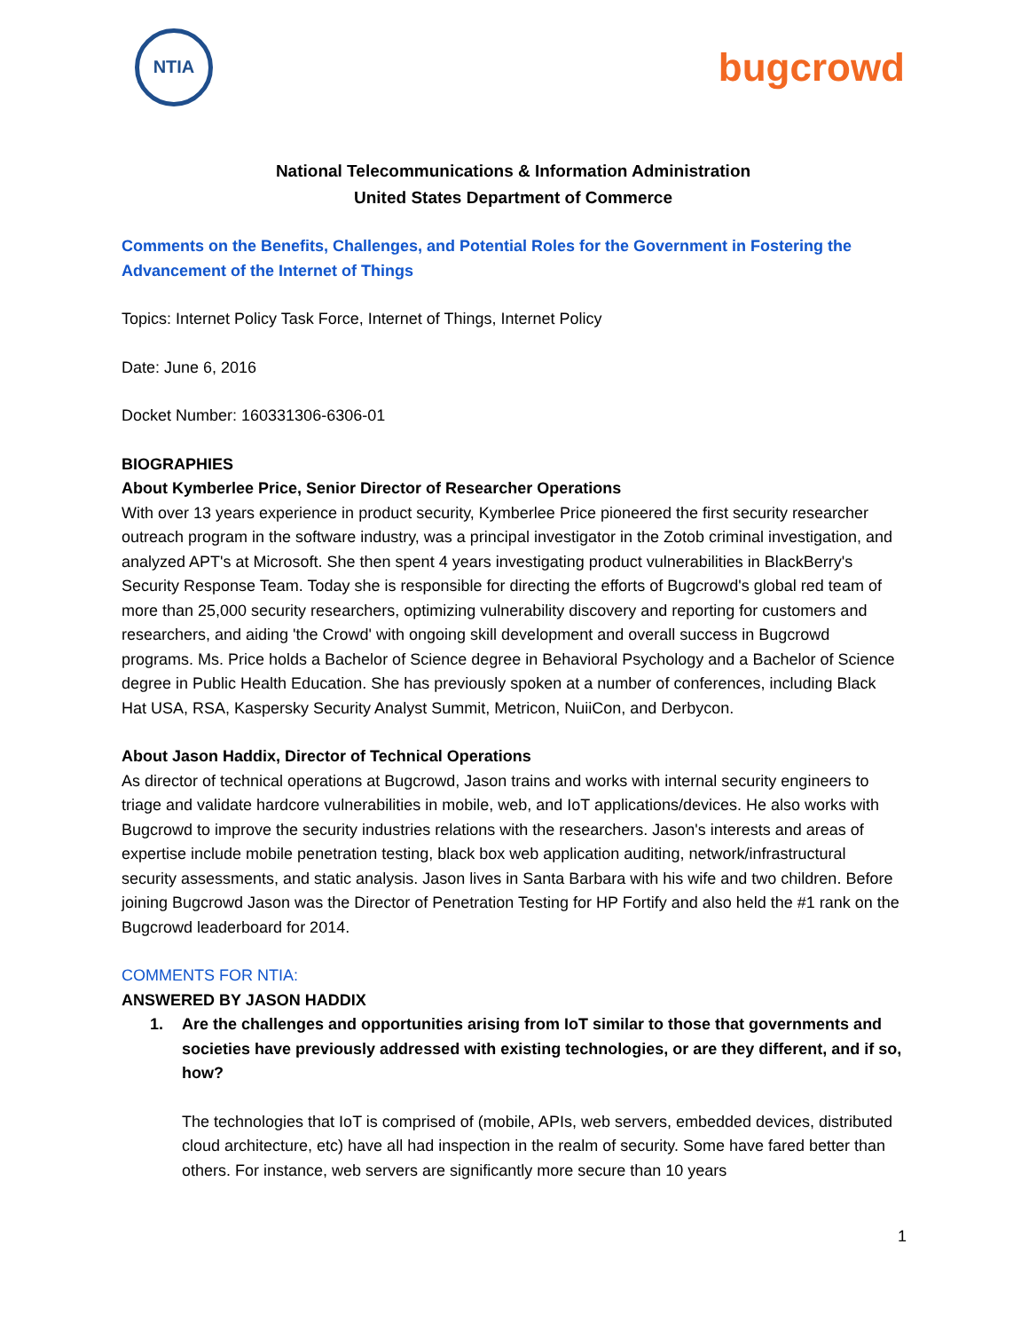NTIA
bugcrowd
National Telecommunications & Information Administration
United States Department of Commerce
Comments on the Benefits, Challenges, and Potential Roles for the Government in Fostering the Advancement of the Internet of Things
Topics: Internet Policy Task Force, Internet of Things, Internet Policy
Date: June 6, 2016
Docket Number: 160331306-6306-01
BIOGRAPHIES
About Kymberlee Price, Senior Director of Researcher Operations
With over 13 years experience in product security, Kymberlee Price pioneered the first security researcher outreach program in the software industry, was a principal investigator in the Zotob criminal investigation, and analyzed APT's at Microsoft. She then spent 4 years investigating product vulnerabilities in BlackBerry's Security Response Team. Today she is responsible for directing the efforts of Bugcrowd's global red team of more than 25,000 security researchers, optimizing vulnerability discovery and reporting for customers and researchers, and aiding 'the Crowd' with ongoing skill development and overall success in Bugcrowd programs. Ms. Price holds a Bachelor of Science degree in Behavioral Psychology and a Bachelor of Science degree in Public Health Education. She has previously spoken at a number of conferences, including Black Hat USA, RSA, Kaspersky Security Analyst Summit, Metricon, NuiiCon, and Derbycon.
About Jason Haddix, Director of Technical Operations
As director of technical operations at Bugcrowd, Jason trains and works with internal security engineers to triage and validate hardcore vulnerabilities in mobile, web, and IoT applications/devices. He also works with Bugcrowd to improve the security industries relations with the researchers. Jason's interests and areas of expertise include mobile penetration testing, black box web application auditing, network/infrastructural security assessments, and static analysis. Jason lives in Santa Barbara with his wife and two children. Before joining Bugcrowd Jason was the Director of Penetration Testing for HP Fortify and also held the #1 rank on the Bugcrowd leaderboard for 2014.
COMMENTS FOR NTIA:
ANSWERED BY JASON HADDIX
1. Are the challenges and opportunities arising from IoT similar to those that governments and societies have previously addressed with existing technologies, or are they different, and if so, how?
The technologies that IoT is comprised of (mobile, APIs, web servers, embedded devices, distributed cloud architecture, etc) have all had inspection in the realm of security. Some have fared better than others. For instance, web servers are significantly more secure than 10 years
1